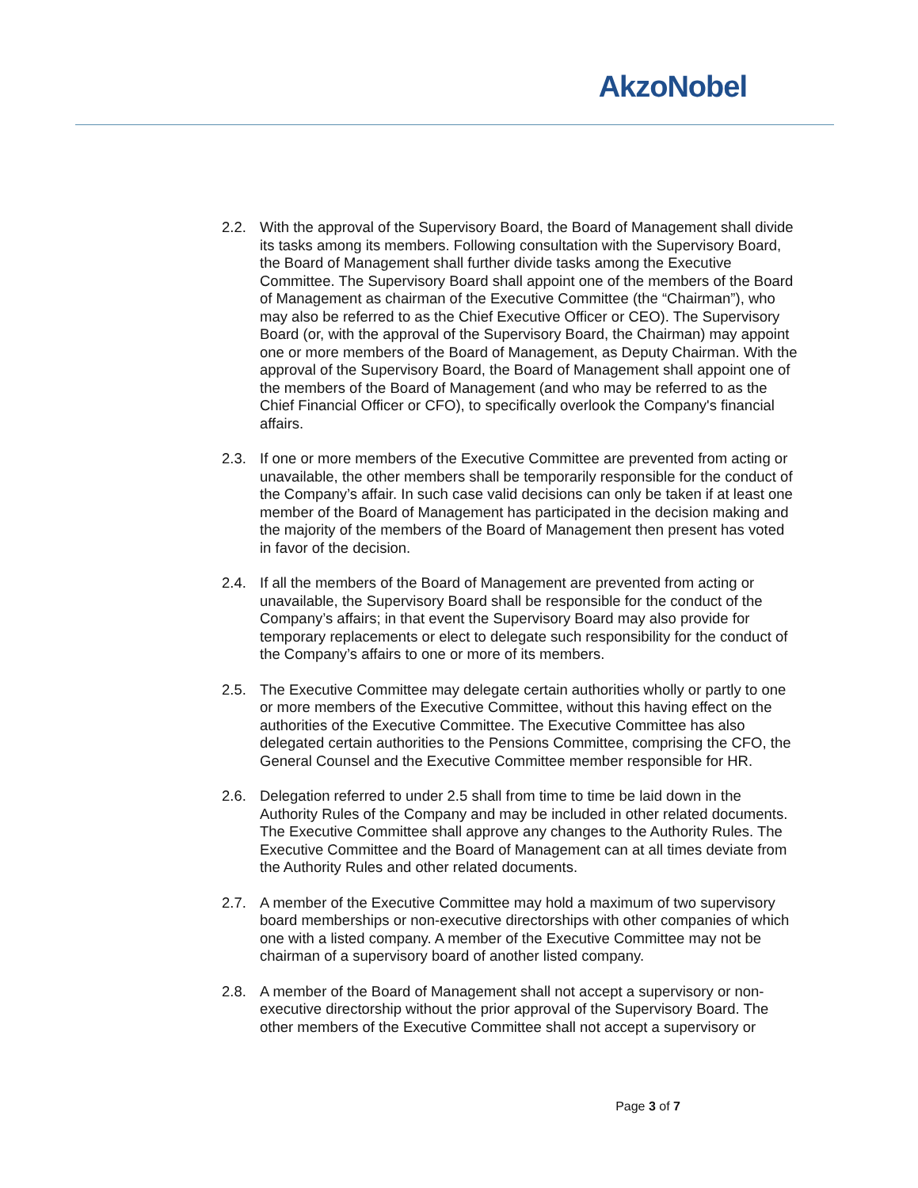AkzoNobel
2.2. With the approval of the Supervisory Board, the Board of Management shall divide its tasks among its members. Following consultation with the Supervisory Board, the Board of Management shall further divide tasks among the Executive Committee. The Supervisory Board shall appoint one of the members of the Board of Management as chairman of the Executive Committee (the “Chairman”), who may also be referred to as the Chief Executive Officer or CEO). The Supervisory Board (or, with the approval of the Supervisory Board, the Chairman) may appoint one or more members of the Board of Management, as Deputy Chairman. With the approval of the Supervisory Board, the Board of Management shall appoint one of the members of the Board of Management (and who may be referred to as the Chief Financial Officer or CFO), to specifically overlook the Company's financial affairs.
2.3. If one or more members of the Executive Committee are prevented from acting or unavailable, the other members shall be temporarily responsible for the conduct of the Company’s affair. In such case valid decisions can only be taken if at least one member of the Board of Management has participated in the decision making and the majority of the members of the Board of Management then present has voted in favor of the decision.
2.4. If all the members of the Board of Management are prevented from acting or unavailable, the Supervisory Board shall be responsible for the conduct of the Company’s affairs; in that event the Supervisory Board may also provide for temporary replacements or elect to delegate such responsibility for the conduct of the Company’s affairs to one or more of its members.
2.5. The Executive Committee may delegate certain authorities wholly or partly to one or more members of the Executive Committee, without this having effect on the authorities of the Executive Committee. The Executive Committee has also delegated certain authorities to the Pensions Committee, comprising the CFO, the General Counsel and the Executive Committee member responsible for HR.
2.6. Delegation referred to under 2.5 shall from time to time be laid down in the Authority Rules of the Company and may be included in other related documents. The Executive Committee shall approve any changes to the Authority Rules. The Executive Committee and the Board of Management can at all times deviate from the Authority Rules and other related documents.
2.7. A member of the Executive Committee may hold a maximum of two supervisory board memberships or non-executive directorships with other companies of which one with a listed company. A member of the Executive Committee may not be chairman of a supervisory board of another listed company.
2.8. A member of the Board of Management shall not accept a supervisory or non-executive directorship without the prior approval of the Supervisory Board. The other members of the Executive Committee shall not accept a supervisory or
Page 3 of 7